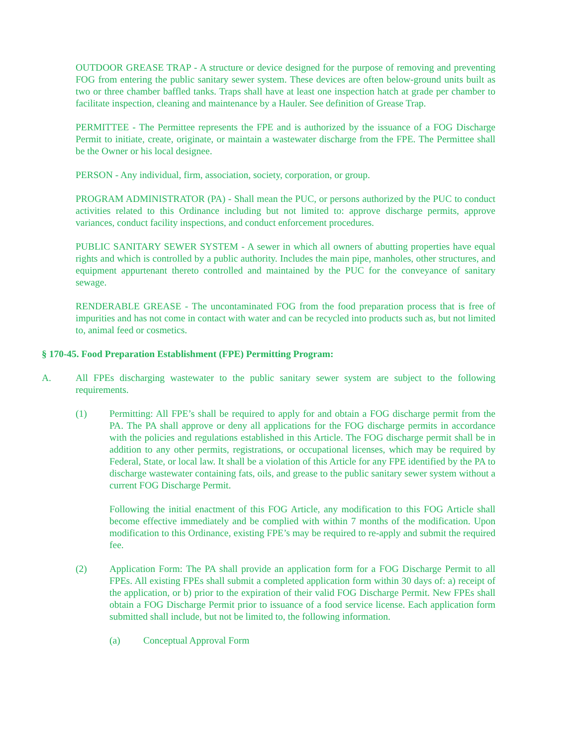OUTDOOR GREASE TRAP - A structure or device designed for the purpose of removing and preventing FOG from entering the public sanitary sewer system. These devices are often below-ground units built as two or three chamber baffled tanks. Traps shall have at least one inspection hatch at grade per chamber to facilitate inspection, cleaning and maintenance by a Hauler. See definition of Grease Trap.
PERMITTEE - The Permittee represents the FPE and is authorized by the issuance of a FOG Discharge Permit to initiate, create, originate, or maintain a wastewater discharge from the FPE. The Permittee shall be the Owner or his local designee.
PERSON - Any individual, firm, association, society, corporation, or group.
PROGRAM ADMINISTRATOR (PA) - Shall mean the PUC, or persons authorized by the PUC to conduct activities related to this Ordinance including but not limited to: approve discharge permits, approve variances, conduct facility inspections, and conduct enforcement procedures.
PUBLIC SANITARY SEWER SYSTEM - A sewer in which all owners of abutting properties have equal rights and which is controlled by a public authority. Includes the main pipe, manholes, other structures, and equipment appurtenant thereto controlled and maintained by the PUC for the conveyance of sanitary sewage.
RENDERABLE GREASE - The uncontaminated FOG from the food preparation process that is free of impurities and has not come in contact with water and can be recycled into products such as, but not limited to, animal feed or cosmetics.
§ 170-45. Food Preparation Establishment (FPE) Permitting Program:
A. All FPEs discharging wastewater to the public sanitary sewer system are subject to the following requirements.
(1) Permitting: All FPE’s shall be required to apply for and obtain a FOG discharge permit from the PA. The PA shall approve or deny all applications for the FOG discharge permits in accordance with the policies and regulations established in this Article. The FOG discharge permit shall be in addition to any other permits, registrations, or occupational licenses, which may be required by Federal, State, or local law. It shall be a violation of this Article for any FPE identified by the PA to discharge wastewater containing fats, oils, and grease to the public sanitary sewer system without a current FOG Discharge Permit.
Following the initial enactment of this FOG Article, any modification to this FOG Article shall become effective immediately and be complied with within 7 months of the modification. Upon modification to this Ordinance, existing FPE’s may be required to re-apply and submit the required fee.
(2) Application Form: The PA shall provide an application form for a FOG Discharge Permit to all FPEs. All existing FPEs shall submit a completed application form within 30 days of: a) receipt of the application, or b) prior to the expiration of their valid FOG Discharge Permit. New FPEs shall obtain a FOG Discharge Permit prior to issuance of a food service license. Each application form submitted shall include, but not be limited to, the following information.
(a) Conceptual Approval Form